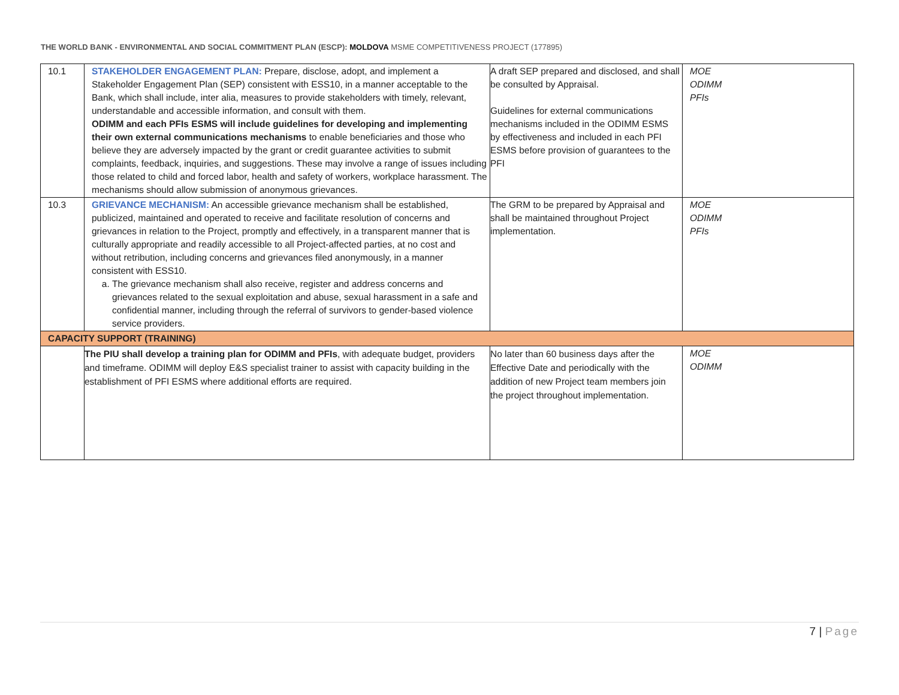THE WORLD BANK - ENVIRONMENTAL AND SOCIAL COMMITMENT PLAN (ESCP): MOLDOVA MSME COMPETITIVENESS PROJECT (177895)
| 10.1 | STAKEHOLDER ENGAGEMENT PLAN: Prepare, disclose, adopt, and implement a Stakeholder Engagement Plan (SEP) consistent with ESS10, in a manner acceptable to the Bank, which shall include, inter alia, measures to provide stakeholders with timely, relevant, understandable and accessible information, and consult with them. ODIMM and each PFIs ESMS will include guidelines for developing and implementing their own external communications mechanisms to enable beneficiaries and those who believe they are adversely impacted by the grant or credit guarantee activities to submit complaints, feedback, inquiries, and suggestions. These may involve a range of issues including those related to child and forced labor, health and safety of workers, workplace harassment. The mechanisms should allow submission of anonymous grievances. | A draft SEP prepared and disclosed, and shall be consulted by Appraisal. Guidelines for external communications mechanisms included in the ODIMM ESMS by effectiveness and included in each PFI ESMS before provision of guarantees to the PFI | MOE ODIMM PFIs |
| 10.3 | GRIEVANCE MECHANISM: An accessible grievance mechanism shall be established, publicized, maintained and operated to receive and facilitate resolution of concerns and grievances in relation to the Project, promptly and effectively, in a transparent manner that is culturally appropriate and readily accessible to all Project-affected parties, at no cost and without retribution, including concerns and grievances filed anonymously, in a manner consistent with ESS10. a. The grievance mechanism shall also receive, register and address concerns and grievances related to the sexual exploitation and abuse, sexual harassment in a safe and confidential manner, including through the referral of survivors to gender-based violence service providers. | The GRM to be prepared by Appraisal and shall be maintained throughout Project implementation. | MOE ODIMM PFIs |
| CAPACITY SUPPORT (TRAINING) | | | |
| | The PIU shall develop a training plan for ODIMM and PFIs , with adequate budget, providers and timeframe. ODIMM will deploy E&S specialist trainer to assist with capacity building in the establishment of PFI ESMS where additional efforts are required. | No later than 60 business days after the Effective Date and periodically with the addition of new Project team members join the project throughout implementation. | MOE ODIMM |
7 | Page